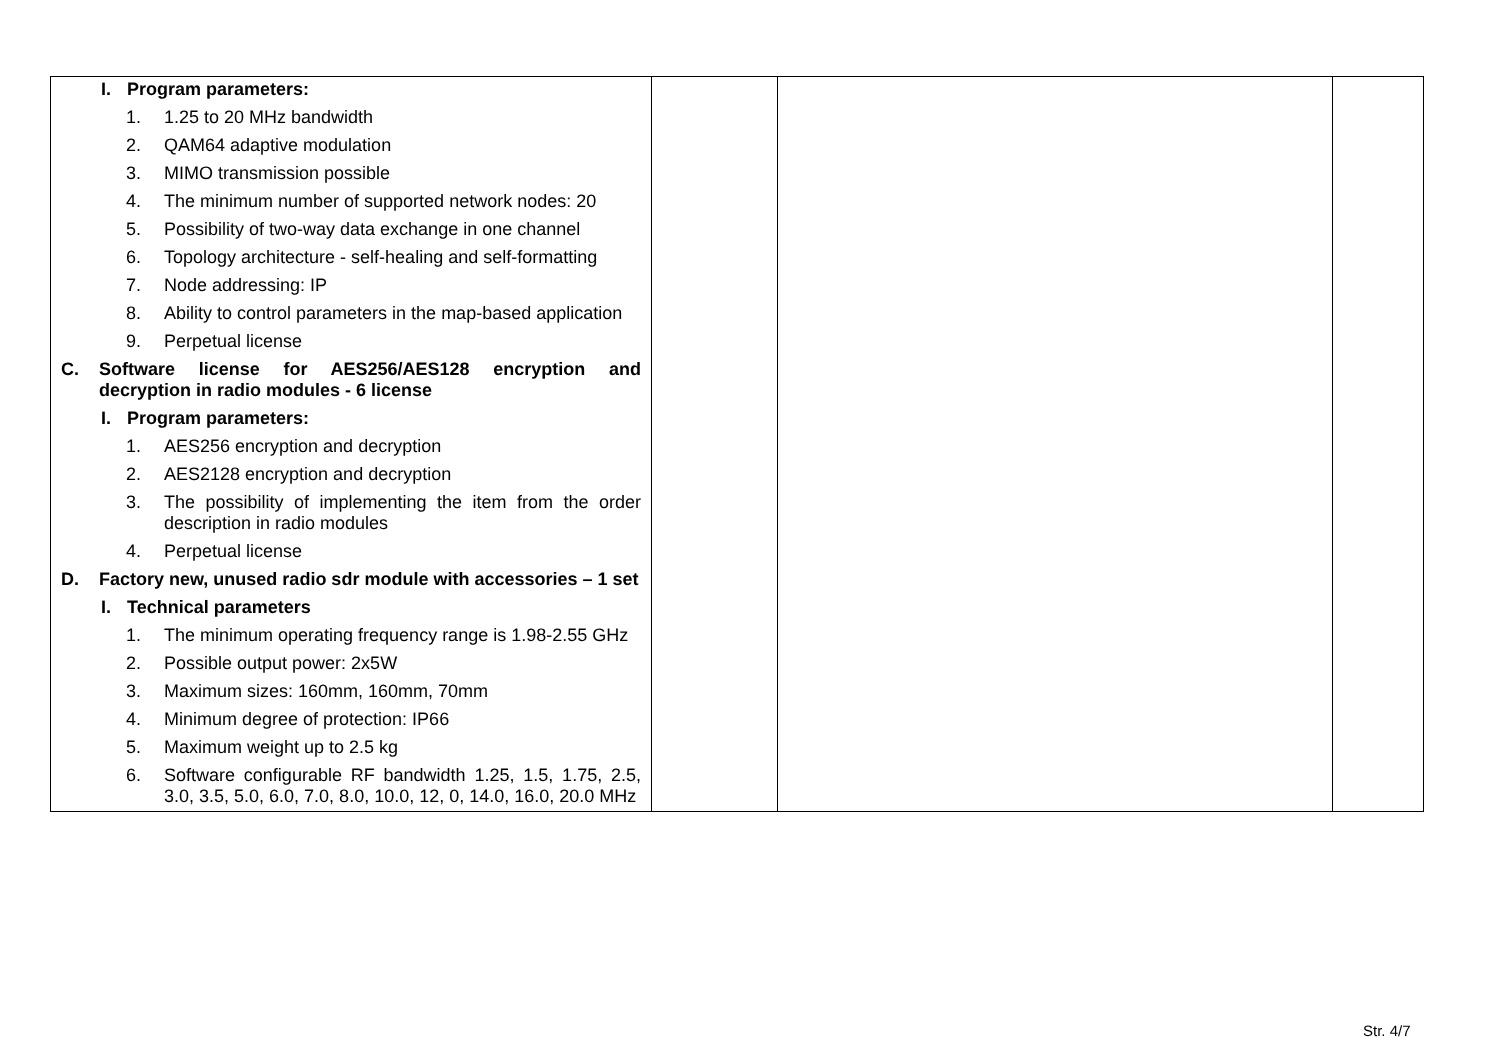| I. Program parameters: 1. 1.25 to 20 MHz bandwidth 2. QAM64 adaptive modulation 3. MIMO transmission possible 4. The minimum number of supported network nodes: 20 5. Possibility of two-way data exchange in one channel 6. Topology architecture - self-healing and self-formatting 7. Node addressing: IP 8. Ability to control parameters in the map-based application 9. Perpetual license C. Software license for AES256/AES128 encryption and decryption in radio modules - 6 license I. Program parameters: 1. AES256 encryption and decryption 2. AES2128 encryption and decryption 3. The possibility of implementing the item from the order description in radio modules 4. Perpetual license D. Factory new, unused radio sdr module with accessories – 1 set I. Technical parameters 1. The minimum operating frequency range is 1.98-2.55 GHz 2. Possible output power: 2x5W 3. Maximum sizes: 160mm, 160mm, 70mm 4. Minimum degree of protection: IP66 5. Maximum weight up to 2.5 kg 6. Software configurable RF bandwidth 1.25, 1.5, 1.75, 2.5, 3.0, 3.5, 5.0, 6.0, 7.0, 8.0, 10.0, 12, 0, 14.0, 16.0, 20.0 MHz | | | |
Str. 4/7